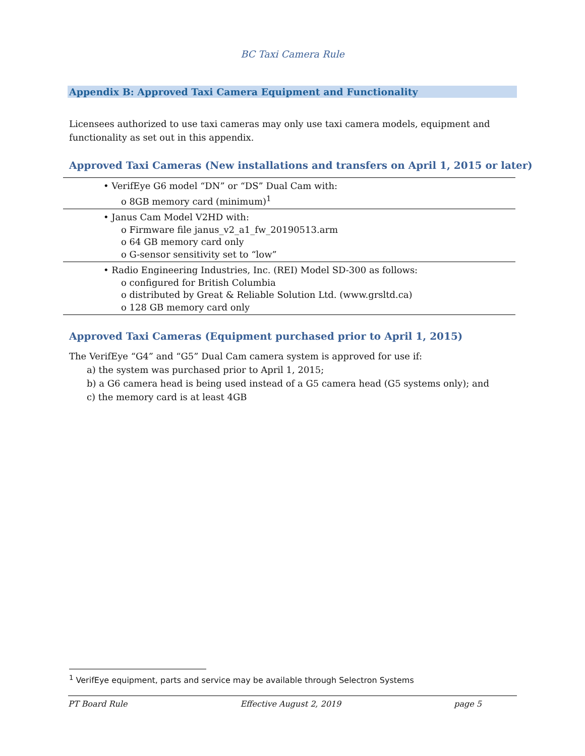BC Taxi Camera Rule
Appendix B: Approved Taxi Camera Equipment and Functionality
Licensees authorized to use taxi cameras may only use taxi camera models, equipment and functionality as set out in this appendix.
Approved Taxi Cameras (New installations and transfers on April 1, 2015 or later)
• VerifEye G6 model “DN” or “DS” Dual Cam with:
o 8GB memory card (minimum)<sup>1</sup>
• Janus Cam Model V2HD with:
o Firmware file janus_v2_a1_fw_20190513.arm
o 64 GB memory card only
o G-sensor sensitivity set to “low”
• Radio Engineering Industries, Inc. (REI) Model SD-300 as follows:
o configured for British Columbia
o distributed by Great & Reliable Solution Ltd. (www.grsltd.ca)
o 128 GB memory card only
Approved Taxi Cameras (Equipment purchased prior to April 1, 2015)
The VerifEye “G4” and “G5” Dual Cam camera system is approved for use if:
a) the system was purchased prior to April 1, 2015;
b) a G6 camera head is being used instead of a G5 camera head (G5 systems only); and
c) the memory card is at least 4GB
<sup>1</sup> VerifEye equipment, parts and service may be available through Selectron Systems
PT Board Rule Effective August 2, 2019 page 5